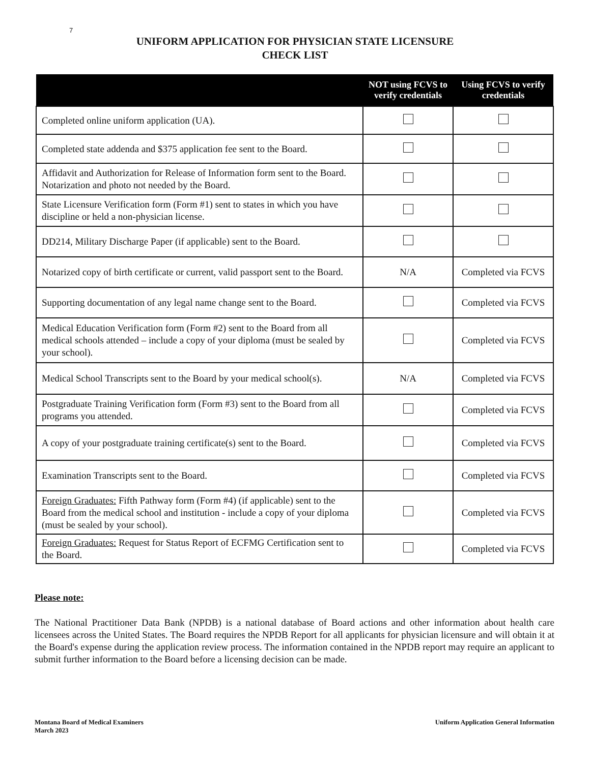7
UNIFORM APPLICATION FOR PHYSICIAN STATE LICENSURE
CHECK LIST
| | NOT using FCVS to verify credentials | Using FCVS to verify credentials |
| --- | --- | --- |
| Completed online uniform application (UA). | | |
| Completed state addenda and $375 application fee sent to the Board. | | |
| Affidavit and Authorization for Release of Information form sent to the Board. Notarization and photo not needed by the Board. | | |
| State Licensure Verification form (Form #1) sent to states in which you have discipline or held a non-physician license. | | |
| DD214, Military Discharge Paper (if applicable) sent to the Board. | | |
| Notarized copy of birth certificate or current, valid passport sent to the Board. | N/A | Completed via FCVS |
| Supporting documentation of any legal name change sent to the Board. | | Completed via FCVS |
| Medical Education Verification form (Form #2) sent to the Board from all medical schools attended – include a copy of your diploma (must be sealed by your school). | | Completed via FCVS |
| Medical School Transcripts sent to the Board by your medical school(s). | N/A | Completed via FCVS |
| Postgraduate Training Verification form (Form #3) sent to the Board from all programs you attended. | | Completed via FCVS |
| A copy of your postgraduate training certificate(s) sent to the Board. | | Completed via FCVS |
| Examination Transcripts sent to the Board. | | Completed via FCVS |
| Foreign Graduates: Fifth Pathway form (Form #4) (if applicable) sent to the Board from the medical school and institution - include a copy of your diploma (must be sealed by your school). | | Completed via FCVS |
| Foreign Graduates: Request for Status Report of ECFMG Certification sent to the Board. | | Completed via FCVS |
Please note:
The National Practitioner Data Bank (NPDB) is a national database of Board actions and other information about health care licensees across the United States. The Board requires the NPDB Report for all applicants for physician licensure and will obtain it at the Board's expense during the application review process. The information contained in the NPDB report may require an applicant to submit further information to the Board before a licensing decision can be made.
Montana Board of Medical Examiners
March 2023
Uniform Application General Information